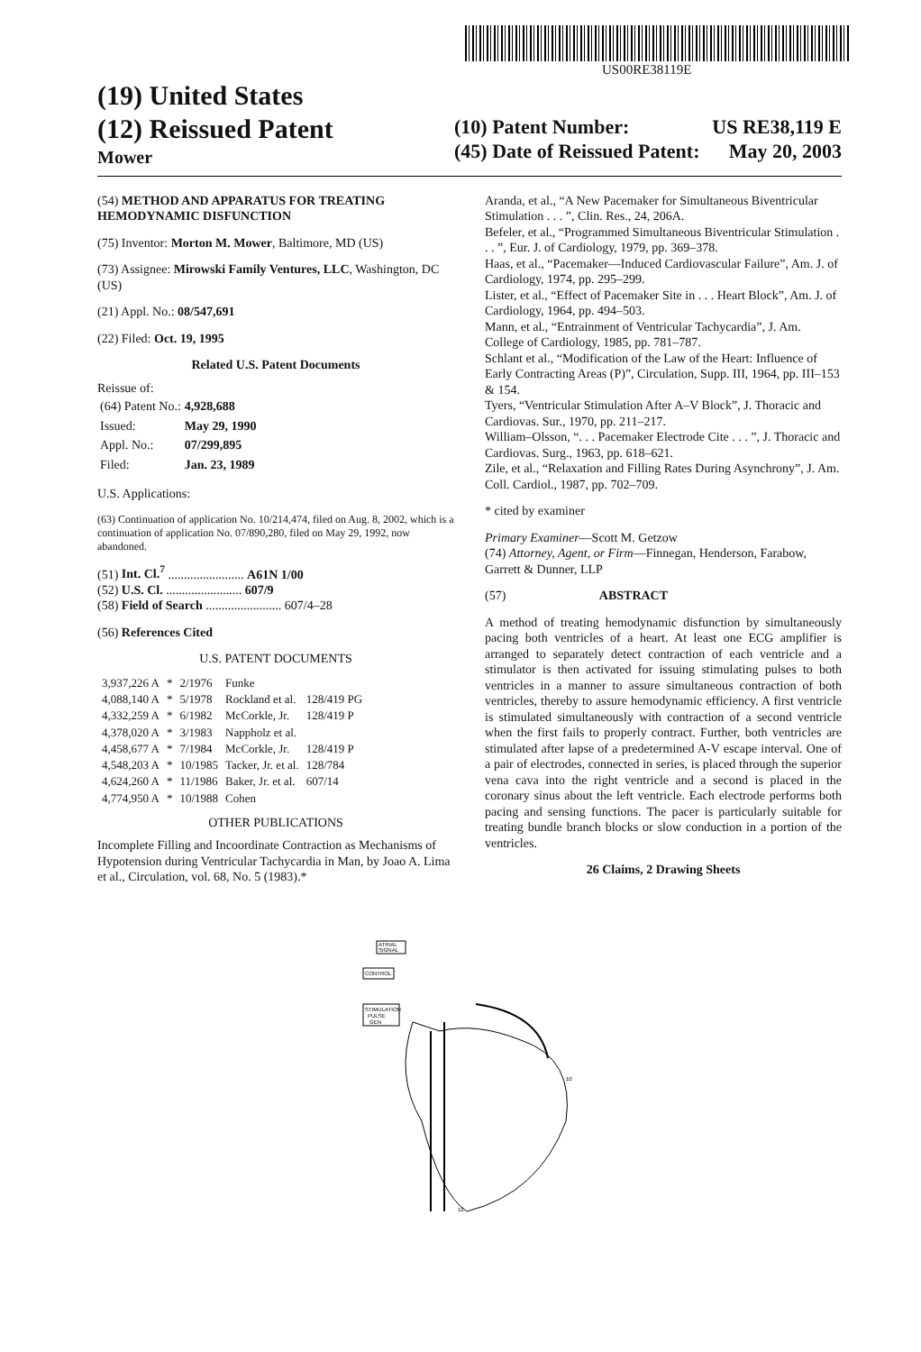US00RE38119E
(19) United States
(12) Reissued Patent
Mower
(10) Patent Number: US RE38,119 E
(45) Date of Reissued Patent: May 20, 2003
(54) METHOD AND APPARATUS FOR TREATING HEMODYNAMIC DISFUNCTION
(75) Inventor: Morton M. Mower, Baltimore, MD (US)
(73) Assignee: Mirowski Family Ventures, LLC, Washington, DC (US)
(21) Appl. No.: 08/547,691
(22) Filed: Oct. 19, 1995
Related U.S. Patent Documents
Reissue of:
| (64) Patent No.: | 4,928,688 |
| Issued: | May 29, 1990 |
| Appl. No.: | 07/299,895 |
| Filed: | Jan. 23, 1989 |
U.S. Applications:
(63) Continuation of application No. 10/214,474, filed on Aug. 8, 2002, which is a continuation of application No. 07/890,280, filed on May 29, 1992, now abandoned.
(51) Int. Cl.<sup>7</sup> ........................ A61N 1/00
(52) U.S. Cl. ........................ 607/9
(58) Field of Search ........................ 607/4–28
(56) References Cited
U.S. PATENT DOCUMENTS
| 3,937,226 A | * | 2/1976 | Funke | |
| 4,088,140 A | * | 5/1978 | Rockland et al. | 128/419 PG |
| 4,332,259 A | * | 6/1982 | McCorkle, Jr. | 128/419 P |
| 4,378,020 A | * | 3/1983 | Nappholz et al. | |
| 4,458,677 A | * | 7/1984 | McCorkle, Jr. | 128/419 P |
| 4,548,203 A | * | 10/1985 | Tacker, Jr. et al. | 128/784 |
| 4,624,260 A | * | 11/1986 | Baker, Jr. et al. | 607/14 |
| 4,774,950 A | * | 10/1988 | Cohen | |
OTHER PUBLICATIONS
Incomplete Filling and Incoordinate Contraction as Mechanisms of Hypotension during Ventricular Tachycardia in Man, by Joao A. Lima et al., Circulation, vol. 68, No. 5 (1983).*
Aranda, et al., “A New Pacemaker for Simultaneous Biventricular Stimulation . . . ”, Clin. Res., 24, 206A.
Befeler, et al., “Programmed Simultaneous Biventricular Stimulation . . . ”, Eur. J. of Cardiology, 1979, pp. 369–378.
Haas, et al., “Pacemaker—Induced Cardiovascular Failure”, Am. J. of Cardiology, 1974, pp. 295–299.
Lister, et al., “Effect of Pacemaker Site in . . . Heart Block”, Am. J. of Cardiology, 1964, pp. 494–503.
Mann, et al., “Entrainment of Ventricular Tachycardia”, J. Am. College of Cardiology, 1985, pp. 781–787.
Schlant et al., “Modification of the Law of the Heart: Influence of Early Contracting Areas (P)”, Circulation, Supp. III, 1964, pp. III–153 & 154.
Tyers, “Ventricular Stimulation After A–V Block”, J. Thoracic and Cardiovas. Sur., 1970, pp. 211–217.
William–Olsson, “. . . Pacemaker Electrode Cite . . . ”, J. Thoracic and Cardiovas. Surg., 1963, pp. 618–621.
Zile, et al., “Relaxation and Filling Rates During Asynchrony”, J. Am. Coll. Cardiol., 1987, pp. 702–709.
* cited by examiner
Primary Examiner—Scott M. Getzow
(74) Attorney, Agent, or Firm—Finnegan, Henderson, Farabow, Garrett & Dunner, LLP
(57) ABSTRACT
A method of treating hemodynamic disfunction by simultaneously pacing both ventricles of a heart. At least one ECG amplifier is arranged to separately detect contraction of each ventricle and a stimulator is then activated for issuing stimulating pulses to both ventricles in a manner to assure simultaneous contraction of both ventricles, thereby to assure hemodynamic efficiency. A first ventricle is stimulated simultaneously with contraction of a second ventricle when the first fails to properly contract. Further, both ventricles are stimulated after lapse of a predetermined A-V escape interval. One of a pair of electrodes, connected in series, is placed through the superior vena cava into the right ventricle and a second is placed in the coronary sinus about the left ventricle. Each electrode performs both pacing and sensing functions. The pacer is particularly suitable for treating bundle branch blocks or slow conduction in a portion of the ventricles.
26 Claims, 2 Drawing Sheets
ATRIAL
SIGNAL
CONTROL
STIMULATION
PULSE
GEN
10
12